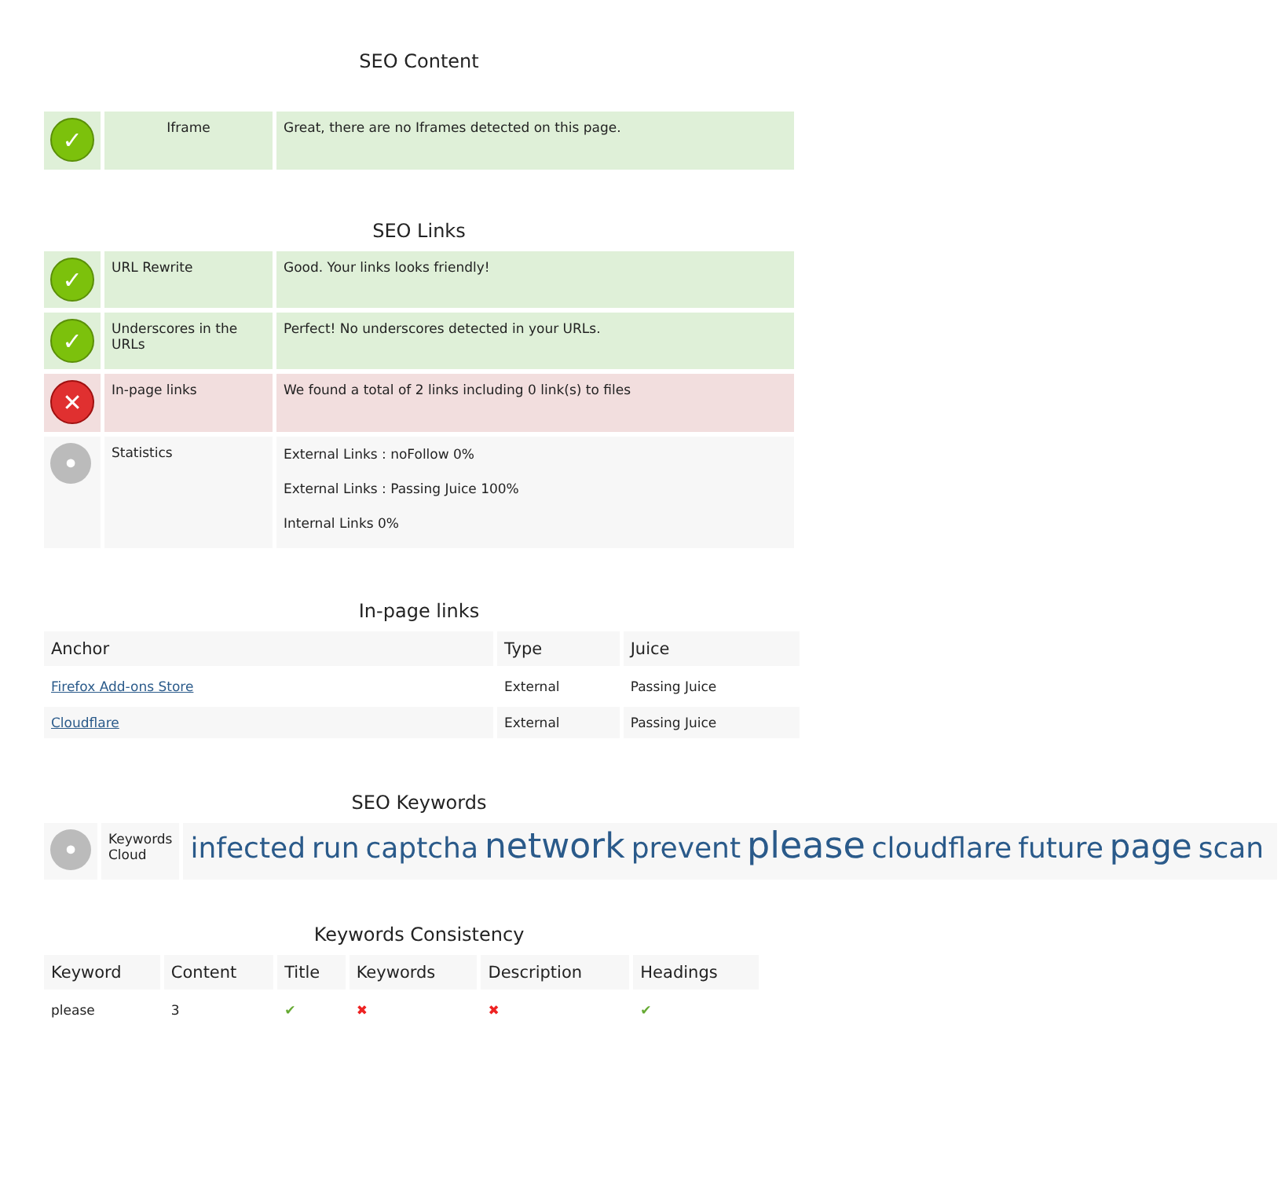SEO Content
| ✓ | Iframe | Great, there are no Iframes detected on this page. |
SEO Links
| ✓ | URL Rewrite | Good. Your links looks friendly! |
| ✓ | Underscores in the URLs | Perfect! No underscores detected in your URLs. |
| ✕ | In-page links | We found a total of 2 links including 0 link(s) to files |
| • | Statistics | External Links : noFollow 0% External Links : Passing Juice 100% Internal Links 0% |
In-page links
| Anchor | Type | Juice |
| --- | --- | --- |
| Firefox Add-ons Store | External | Passing Juice |
| Cloudflare | External | Passing Juice |
SEO Keywords
| • | Keywords Cloud | infected run captcha network prevent please cloudflare future page scan |
Keywords Consistency
| Keyword | Content | Title | Keywords | Description | Headings |
| --- | --- | --- | --- | --- | --- |
| please | 3 | ✔ | ✖ | ✖ | ✔ |